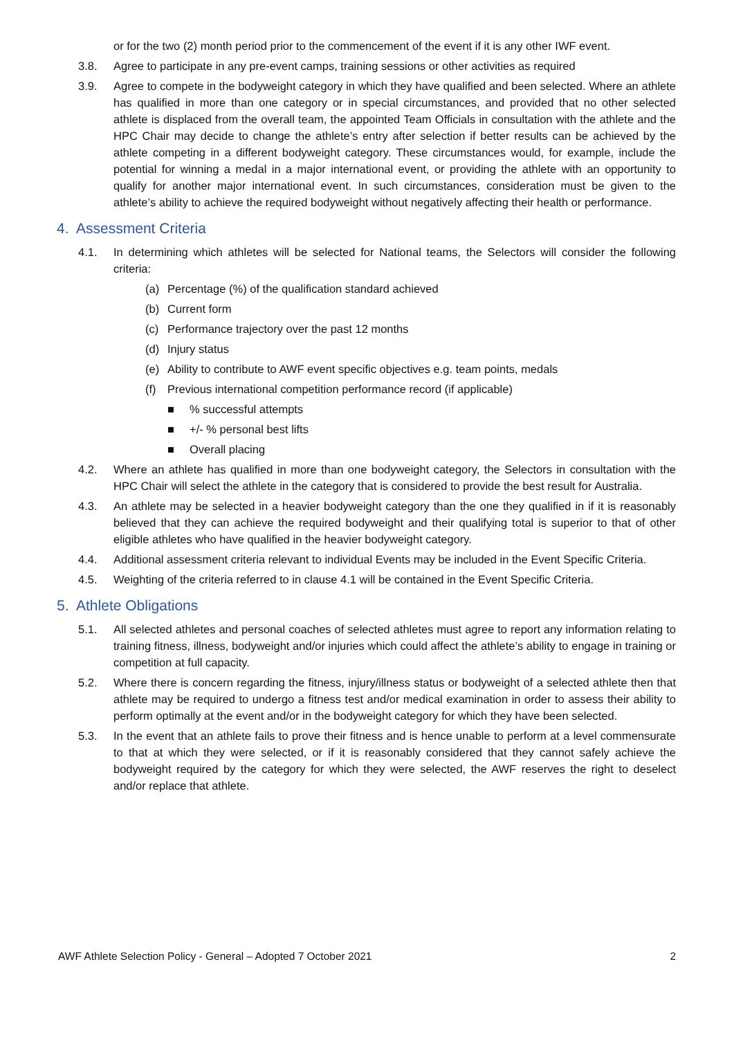or for the two (2) month period prior to the commencement of the event if it is any other IWF event.
3.8. Agree to participate in any pre-event camps, training sessions or other activities as required
3.9. Agree to compete in the bodyweight category in which they have qualified and been selected. Where an athlete has qualified in more than one category or in special circumstances, and provided that no other selected athlete is displaced from the overall team, the appointed Team Officials in consultation with the athlete and the HPC Chair may decide to change the athlete’s entry after selection if better results can be achieved by the athlete competing in a different bodyweight category. These circumstances would, for example, include the potential for winning a medal in a major international event, or providing the athlete with an opportunity to qualify for another major international event. In such circumstances, consideration must be given to the athlete’s ability to achieve the required bodyweight without negatively affecting their health or performance.
4. Assessment Criteria
4.1. In determining which athletes will be selected for National teams, the Selectors will consider the following criteria:
(a) Percentage (%) of the qualification standard achieved
(b) Current form
(c) Performance trajectory over the past 12 months
(d) Injury status
(e) Ability to contribute to AWF event specific objectives e.g. team points, medals
(f) Previous international competition performance record (if applicable)
■% successful attempts
■ +/- % personal best lifts
■ Overall placing
4.2. Where an athlete has qualified in more than one bodyweight category, the Selectors in consultation with the HPC Chair will select the athlete in the category that is considered to provide the best result for Australia.
4.3. An athlete may be selected in a heavier bodyweight category than the one they qualified in if it is reasonably believed that they can achieve the required bodyweight and their qualifying total is superior to that of other eligible athletes who have qualified in the heavier bodyweight category.
4.4. Additional assessment criteria relevant to individual Events may be included in the Event Specific Criteria.
4.5. Weighting of the criteria referred to in clause 4.1 will be contained in the Event Specific Criteria.
5. Athlete Obligations
5.1. All selected athletes and personal coaches of selected athletes must agree to report any information relating to training fitness, illness, bodyweight and/or injuries which could affect the athlete’s ability to engage in training or competition at full capacity.
5.2. Where there is concern regarding the fitness, injury/illness status or bodyweight of a selected athlete then that athlete may be required to undergo a fitness test and/or medical examination in order to assess their ability to perform optimally at the event and/or in the bodyweight category for which they have been selected.
5.3. In the event that an athlete fails to prove their fitness and is hence unable to perform at a level commensurate to that at which they were selected, or if it is reasonably considered that they cannot safely achieve the bodyweight required by the category for which they were selected, the AWF reserves the right to deselect and/or replace that athlete.
AWF Athlete Selection Policy - General – Adopted 7 October 2021 2